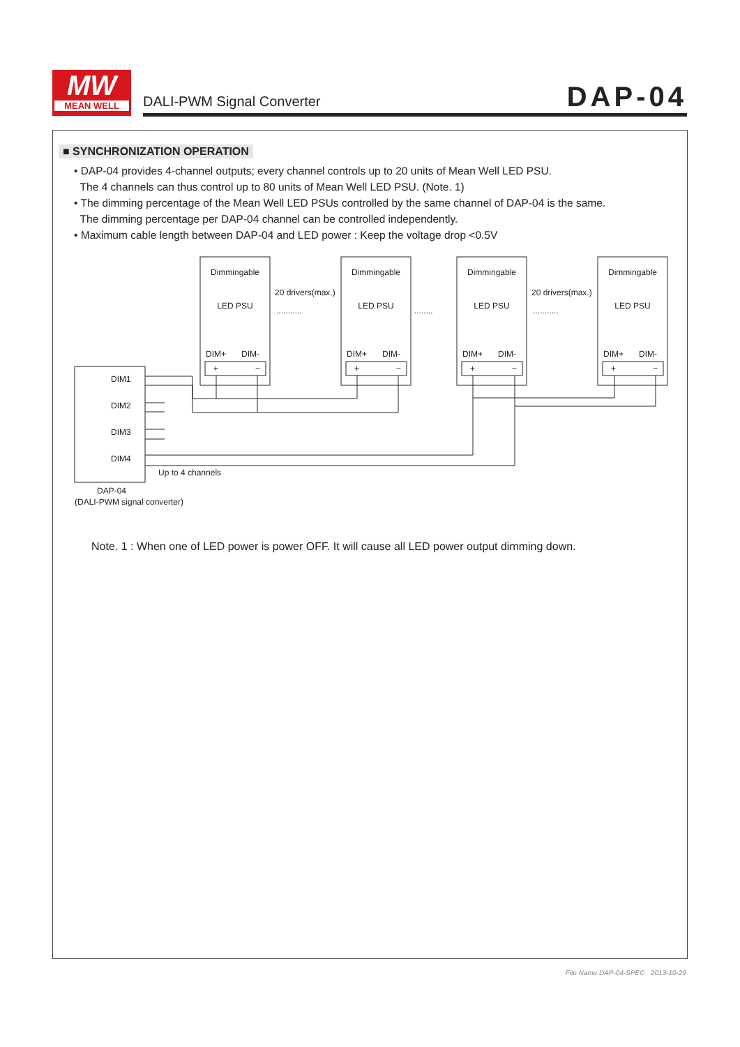MW
MEAN WELL
DALI-PWM Signal Converter DAP-04
■ SYNCHRONIZATION OPERATION
• DAP-04 provides 4-channel outputs; every channel controls up to 20 units of Mean Well LED PSU.
The 4 channels can thus control up to 80 units of Mean Well LED PSU. (Note. 1)
• The dimming percentage of the Mean Well LED PSUs controlled by the same channel of DAP-04 is the same.
The dimming percentage per DAP-04 channel can be controlled independently.
• Maximum cable length between DAP-04 and LED power : Keep the voltage drop <0.5V
DIM1
DIM2
DIM3
DIM4
Up to 4 channels
DAP-04
(DALI-PWM signal converter)
Dimmingable
LED PSU
Dimmingable
LED PSU
Dimmingable
LED PSU
Dimmingable
LED PSU
DIM+
DIM-
DIM+
DIM-
DIM+
DIM-
DIM+
DIM-
+
−
+
−
+
−
+
−
20 drivers(max.)
20 drivers(max.)
...........
........
...........
Note. 1 : When one of LED power is power OFF. It will cause all LED power output dimming down.
File Name:DAP-04-SPEC 2013-10-29